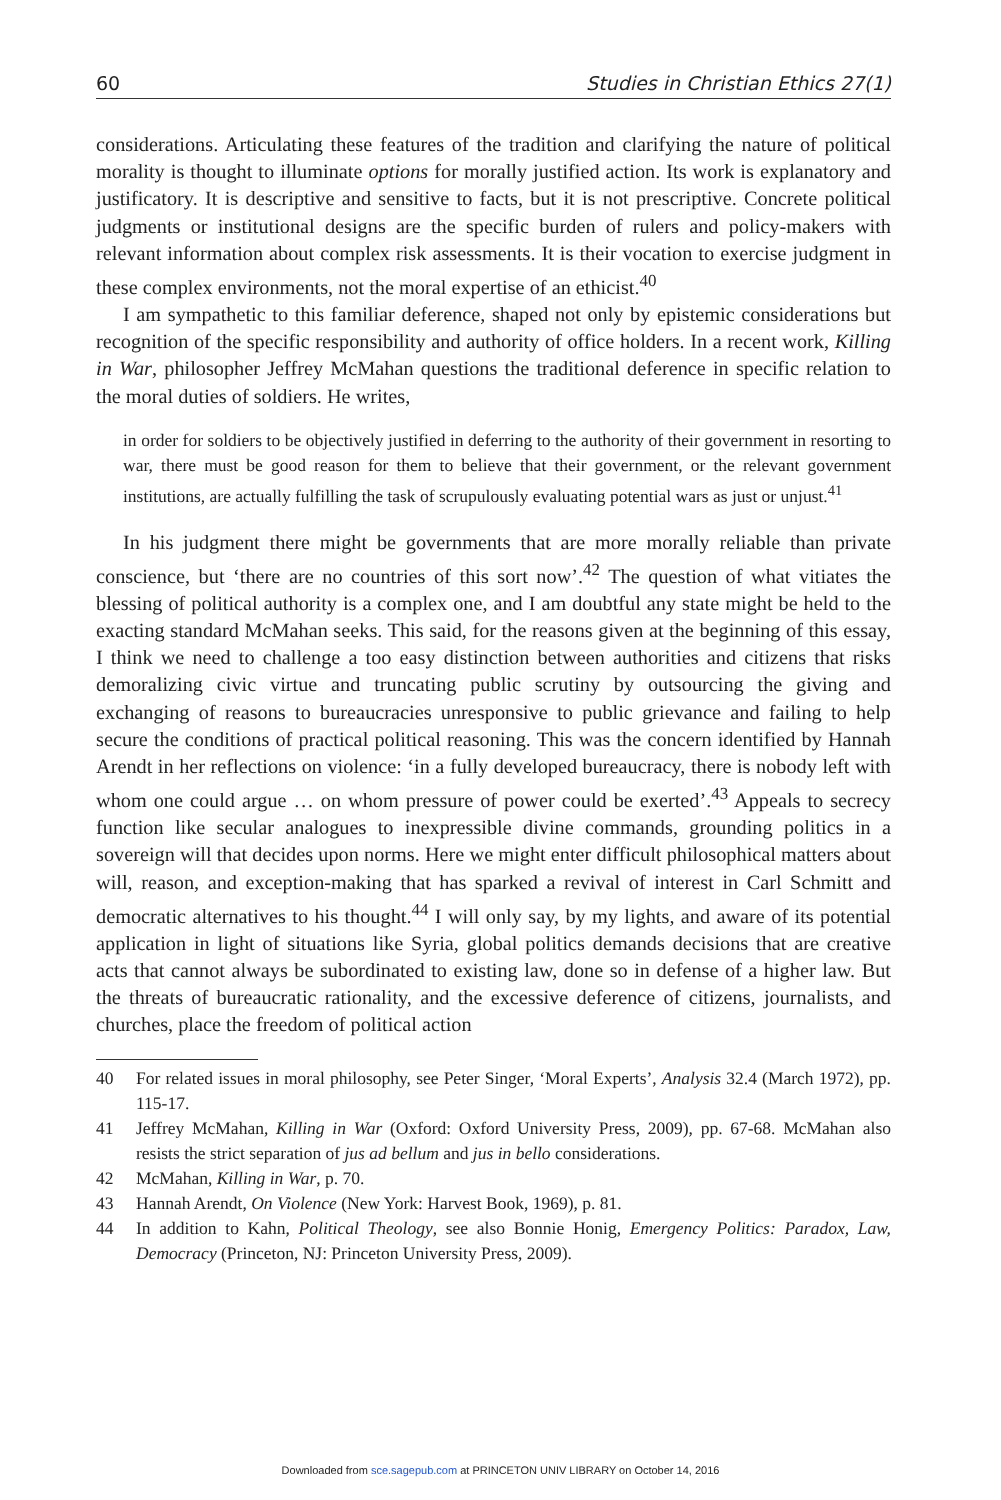60 Studies in Christian Ethics 27(1)
considerations. Articulating these features of the tradition and clarifying the nature of political morality is thought to illuminate options for morally justified action. Its work is explanatory and justificatory. It is descriptive and sensitive to facts, but it is not prescriptive. Concrete political judgments or institutional designs are the specific burden of rulers and policy-makers with relevant information about complex risk assessments. It is their vocation to exercise judgment in these complex environments, not the moral expertise of an ethicist.<sup>40</sup>
I am sympathetic to this familiar deference, shaped not only by epistemic considerations but recognition of the specific responsibility and authority of office holders. In a recent work, Killing in War, philosopher Jeffrey McMahan questions the traditional deference in specific relation to the moral duties of soldiers. He writes,
in order for soldiers to be objectively justified in deferring to the authority of their government in resorting to war, there must be good reason for them to believe that their government, or the relevant government institutions, are actually fulfilling the task of scrupulously evaluating potential wars as just or unjust.<sup>41</sup>
In his judgment there might be governments that are more morally reliable than private conscience, but ‘there are no countries of this sort now’.<sup>42</sup> The question of what vitiates the blessing of political authority is a complex one, and I am doubtful any state might be held to the exacting standard McMahan seeks. This said, for the reasons given at the beginning of this essay, I think we need to challenge a too easy distinction between authorities and citizens that risks demoralizing civic virtue and truncating public scrutiny by outsourcing the giving and exchanging of reasons to bureaucracies unresponsive to public grievance and failing to help secure the conditions of practical political reasoning. This was the concern identified by Hannah Arendt in her reflections on violence: ‘in a fully developed bureaucracy, there is nobody left with whom one could argue … on whom pressure of power could be exerted’.<sup>43</sup> Appeals to secrecy function like secular analogues to inexpressible divine commands, grounding politics in a sovereign will that decides upon norms. Here we might enter difficult philosophical matters about will, reason, and exception-making that has sparked a revival of interest in Carl Schmitt and democratic alternatives to his thought.<sup>44</sup> I will only say, by my lights, and aware of its potential application in light of situations like Syria, global politics demands decisions that are creative acts that cannot always be subordinated to existing law, done so in defense of a higher law. But the threats of bureaucratic rationality, and the excessive deference of citizens, journalists, and churches, place the freedom of political action
40 For related issues in moral philosophy, see Peter Singer, ‘Moral Experts’, Analysis 32.4 (March 1972), pp. 115-17.
41 Jeffrey McMahan, Killing in War (Oxford: Oxford University Press, 2009), pp. 67-68. McMahan also resists the strict separation of jus ad bellum and jus in bello considerations.
42 McMahan, Killing in War, p. 70.
43 Hannah Arendt, On Violence (New York: Harvest Book, 1969), p. 81.
44 In addition to Kahn, Political Theology, see also Bonnie Honig, Emergency Politics: Paradox, Law, Democracy (Princeton, NJ: Princeton University Press, 2009).
Downloaded from sce.sagepub.com at PRINCETON UNIV LIBRARY on October 14, 2016